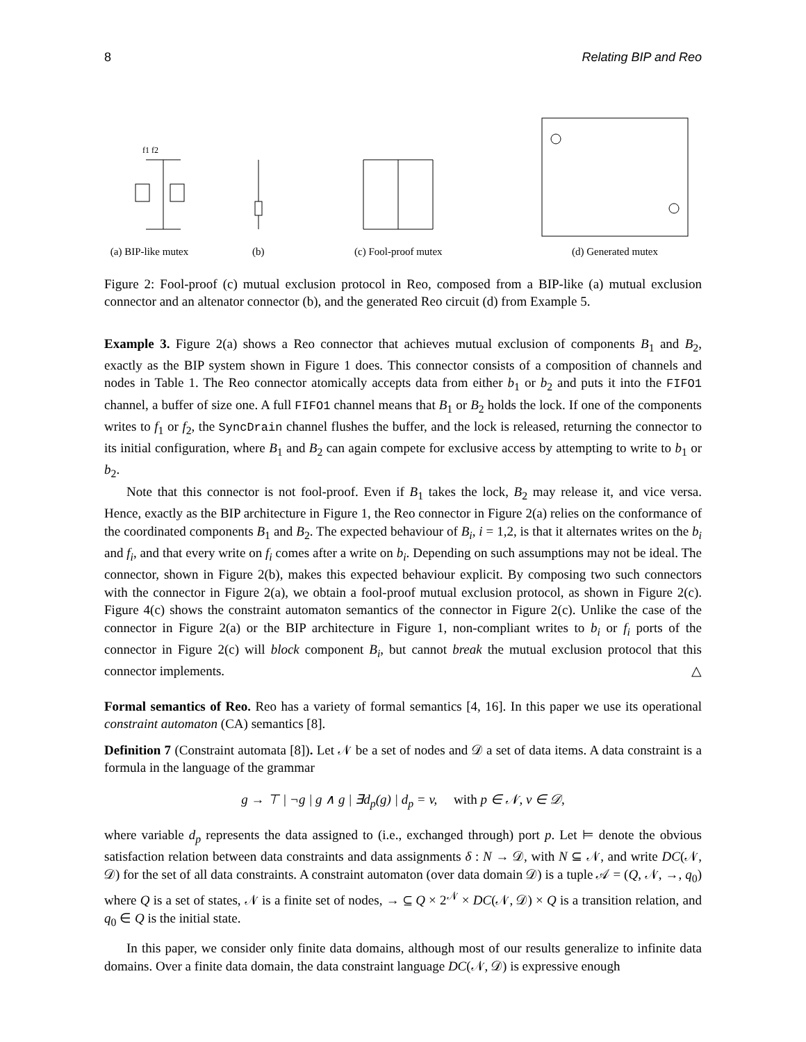8 Relating BIP and Reo
f1 f2
(a) BIP-like mutex
(b)
(c) Fool-proof mutex
(d) Generated mutex
Figure 2: Fool-proof (c) mutual exclusion protocol in Reo, composed from a BIP-like (a) mutual exclusion connector and an altenator connector (b), and the generated Reo circuit (d) from Example 5.
Example 3. Figure 2(a) shows a Reo connector that achieves mutual exclusion of components B<sub>1</sub> and B<sub>2</sub>, exactly as the BIP system shown in Figure 1 does. This connector consists of a composition of channels and nodes in Table 1. The Reo connector atomically accepts data from either b<sub>1</sub> or b<sub>2</sub> and puts it into the FIFO1 channel, a buffer of size one. A full FIFO1 channel means that B<sub>1</sub> or B<sub>2</sub> holds the lock. If one of the components writes to f<sub>1</sub> or f<sub>2</sub>, the SyncDrain channel flushes the buffer, and the lock is released, returning the connector to its initial configuration, where B<sub>1</sub> and B<sub>2</sub> can again compete for exclusive access by attempting to write to b<sub>1</sub> or b<sub>2</sub>.
Note that this connector is not fool-proof. Even if B<sub>1</sub> takes the lock, B<sub>2</sub> may release it, and vice versa. Hence, exactly as the BIP architecture in Figure 1, the Reo connector in Figure 2(a) relies on the conformance of the coordinated components B<sub>1</sub> and B<sub>2</sub>. The expected behaviour of B<sub>i</sub>, i = 1,2, is that it alternates writes on the b<sub>i</sub> and f<sub>i</sub>, and that every write on f<sub>i</sub> comes after a write on b<sub>i</sub>. Depending on such assumptions may not be ideal. The connector, shown in Figure 2(b), makes this expected behaviour explicit. By composing two such connectors with the connector in Figure 2(a), we obtain a fool-proof mutual exclusion protocol, as shown in Figure 2(c). Figure 4(c) shows the constraint automaton semantics of the connector in Figure 2(c). Unlike the case of the connector in Figure 2(a) or the BIP architecture in Figure 1, non-compliant writes to b<sub>i</sub> or f<sub>i</sub> ports of the connector in Figure 2(c) will block component B<sub>i</sub>, but cannot break the mutual exclusion protocol that this connector implements. △
Formal semantics of Reo. Reo has a variety of formal semantics [4, 16]. In this paper we use its operational constraint automaton (CA) semantics [8].
Definition 7 (Constraint automata [8]). Let 𝒩 be a set of nodes and 𝒟 a set of data items. A data constraint is a formula in the language of the grammar
g → ⊤ | ¬g | g ∧ g | ∃d<sub>p</sub>(g) | d<sub>p</sub> = v, with p ∈ 𝒩, v ∈ 𝒟,
where variable d<sub>p</sub> represents the data assigned to (i.e., exchanged through) port p. Let ⊨ denote the obvious satisfaction relation between data constraints and data assignments δ : N → 𝒟, with N ⊆ 𝒩, and write DC(𝒩, 𝒟) for the set of all data constraints. A constraint automaton (over data domain 𝒟) is a tuple 𝒜 = (Q, 𝒩, →, q<sub>0</sub>) where Q is a set of states, 𝒩 is a finite set of nodes, → ⊆ Q × 2<sup>𝒩</sup> × DC(𝒩, 𝒟) × Q is a transition relation, and q<sub>0</sub> ∈ Q is the initial state.
In this paper, we consider only finite data domains, although most of our results generalize to infinite data domains. Over a finite data domain, the data constraint language DC(𝒩, 𝒟) is expressive enough